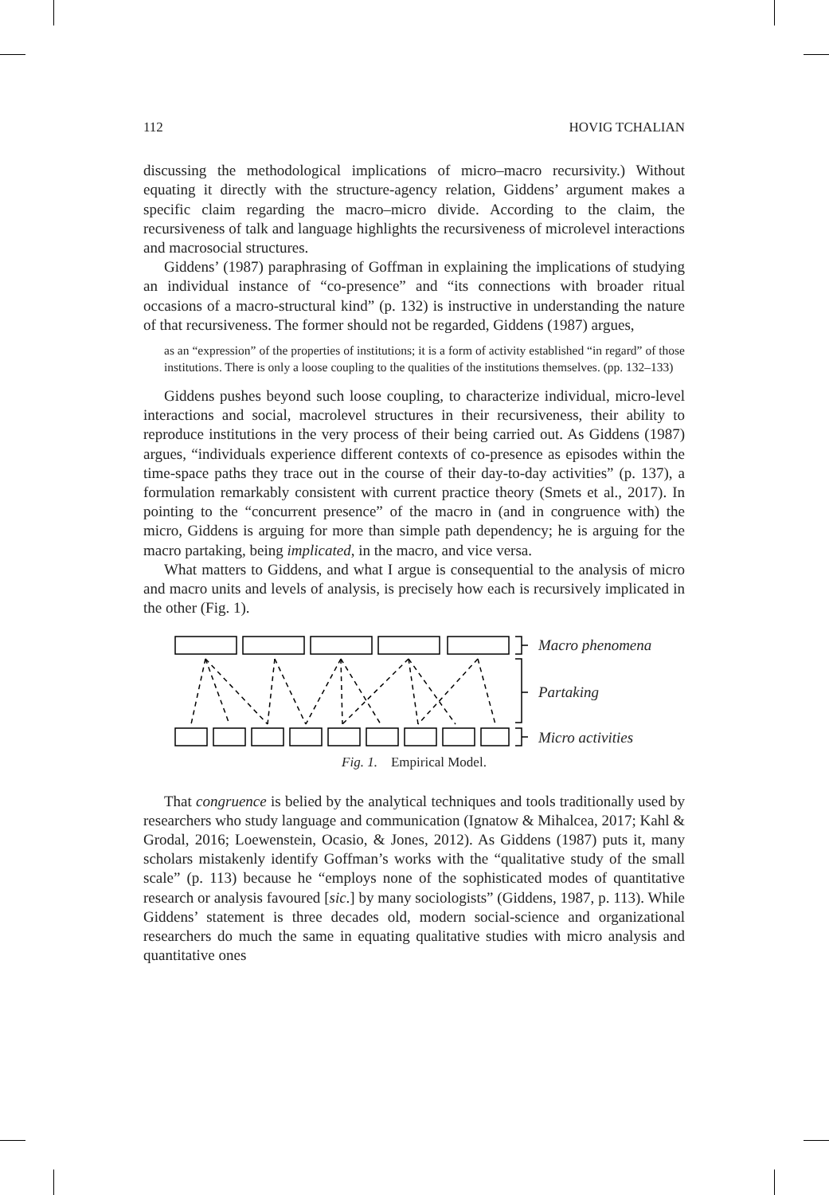112 HOVIG TCHALIAN
discussing the methodological implications of micro–macro recursivity.) Without equating it directly with the structure-agency relation, Giddens’ argument makes a specific claim regarding the macro–micro divide. According to the claim, the recursiveness of talk and language highlights the recursiveness of microlevel interactions and macrosocial structures.
Giddens’ (1987) paraphrasing of Goffman in explaining the implications of studying an individual instance of “co-presence” and “its connections with broader ritual occasions of a macro-structural kind” (p. 132) is instructive in understanding the nature of that recursiveness. The former should not be regarded, Giddens (1987) argues,
as an “expression” of the properties of institutions; it is a form of activity established “in regard” of those institutions. There is only a loose coupling to the qualities of the institutions themselves. (pp. 132–133)
Giddens pushes beyond such loose coupling, to characterize individual, micro-level interactions and social, macrolevel structures in their recursiveness, their ability to reproduce institutions in the very process of their being carried out. As Giddens (1987) argues, “individuals experience different contexts of co-presence as episodes within the time-space paths they trace out in the course of their day-to-day activities” (p. 137), a formulation remarkably consistent with current practice theory (Smets et al., 2017). In pointing to the “concurrent presence” of the macro in (and in congruence with) the micro, Giddens is arguing for more than simple path dependency; he is arguing for the macro partaking, being implicated, in the macro, and vice versa.
What matters to Giddens, and what I argue is consequential to the analysis of micro and macro units and levels of analysis, is precisely how each is recursively implicated in the other (Fig. 1).
Macro phenomena
Partaking
Micro activities
Fig. 1. Empirical Model.
That congruence is belied by the analytical techniques and tools traditionally used by researchers who study language and communication (Ignatow & Mihalcea, 2017; Kahl & Grodal, 2016; Loewenstein, Ocasio, & Jones, 2012). As Giddens (1987) puts it, many scholars mistakenly identify Goffman’s works with the “qualitative study of the small scale” (p. 113) because he “employs none of the sophisticated modes of quantitative research or analysis favoured [sic.] by many sociologists” (Giddens, 1987, p. 113). While Giddens’ statement is three decades old, modern social-science and organizational researchers do much the same in equating qualitative studies with micro analysis and quantitative ones